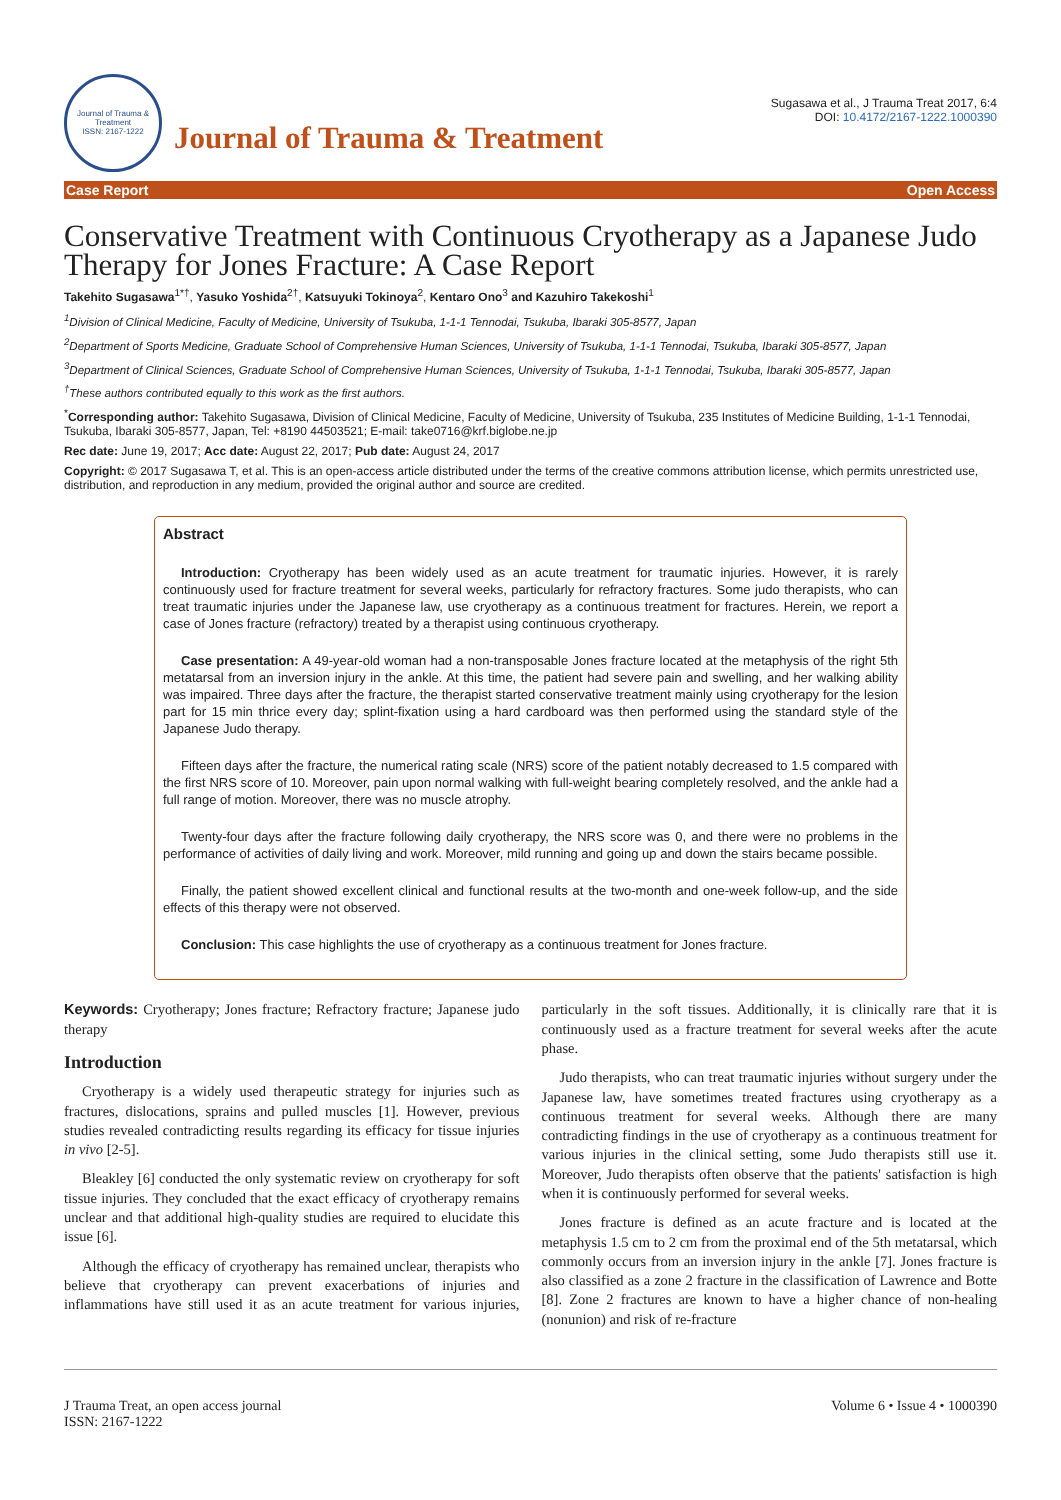Journal of Trauma & Treatment
ISSN: 2167-1222
Journal of Trauma & Treatment
Sugasawa et al., J Trauma Treat 2017, 6:4
DOI: 10.4172/2167-1222.1000390
Case Report Open Access
Conservative Treatment with Continuous Cryotherapy as a Japanese Judo Therapy for Jones Fracture: A Case Report
Takehito Sugasawa<sup>1*†</sup>, Yasuko Yoshida<sup>2†</sup>, Katsuyuki Tokinoya<sup>2</sup>, Kentaro Ono<sup>3</sup> and Kazuhiro Takekoshi<sup>1</sup>
<sup>1</sup> Division of Clinical Medicine, Faculty of Medicine, University of Tsukuba, 1-1-1 Tennodai, Tsukuba, Ibaraki 305-8577, Japan
<sup>2</sup> Department of Sports Medicine, Graduate School of Comprehensive Human Sciences, University of Tsukuba, 1-1-1 Tennodai, Tsukuba, Ibaraki 305-8577, Japan
<sup>3</sup> Department of Clinical Sciences, Graduate School of Comprehensive Human Sciences, University of Tsukuba, 1-1-1 Tennodai, Tsukuba, Ibaraki 305-8577, Japan
<sup>†</sup> These authors contributed equally to this work as the first authors.
<sup>*</sup> Corresponding author: Takehito Sugasawa, Division of Clinical Medicine, Faculty of Medicine, University of Tsukuba, 235 Institutes of Medicine Building, 1-1-1 Tennodai, Tsukuba, Ibaraki 305-8577, Japan, Tel: +8190 44503521; E-mail: take0716@krf.biglobe.ne.jp
Rec date: June 19, 2017; Acc date: August 22, 2017; Pub date: August 24, 2017
Copyright: © 2017 Sugasawa T, et al. This is an open-access article distributed under the terms of the creative commons attribution license, which permits unrestricted use, distribution, and reproduction in any medium, provided the original author and source are credited.
Abstract
Introduction: Cryotherapy has been widely used as an acute treatment for traumatic injuries. However, it is rarely continuously used for fracture treatment for several weeks, particularly for refractory fractures. Some judo therapists, who can treat traumatic injuries under the Japanese law, use cryotherapy as a continuous treatment for fractures. Herein, we report a case of Jones fracture (refractory) treated by a therapist using continuous cryotherapy.
Case presentation: A 49-year-old woman had a non-transposable Jones fracture located at the metaphysis of the right 5th metatarsal from an inversion injury in the ankle. At this time, the patient had severe pain and swelling, and her walking ability was impaired. Three days after the fracture, the therapist started conservative treatment mainly using cryotherapy for the lesion part for 15 min thrice every day; splint-fixation using a hard cardboard was then performed using the standard style of the Japanese Judo therapy.
Fifteen days after the fracture, the numerical rating scale (NRS) score of the patient notably decreased to 1.5 compared with the first NRS score of 10. Moreover, pain upon normal walking with full-weight bearing completely resolved, and the ankle had a full range of motion. Moreover, there was no muscle atrophy.
Twenty-four days after the fracture following daily cryotherapy, the NRS score was 0, and there were no problems in the performance of activities of daily living and work. Moreover, mild running and going up and down the stairs became possible.
Finally, the patient showed excellent clinical and functional results at the two-month and one-week follow-up, and the side effects of this therapy were not observed.
Conclusion: This case highlights the use of cryotherapy as a continuous treatment for Jones fracture.
Keywords: Cryotherapy; Jones fracture; Refractory fracture; Japanese judo therapy
Introduction
Cryotherapy is a widely used therapeutic strategy for injuries such as fractures, dislocations, sprains and pulled muscles [1]. However, previous studies revealed contradicting results regarding its efficacy for tissue injuries in vivo [2-5].
Bleakley [6] conducted the only systematic review on cryotherapy for soft tissue injuries. They concluded that the exact efficacy of cryotherapy remains unclear and that additional high-quality studies are required to elucidate this issue [6].
Although the efficacy of cryotherapy has remained unclear, therapists who believe that cryotherapy can prevent exacerbations of injuries and inflammations have still used it as an acute treatment for various injuries, particularly in the soft tissues. Additionally, it is clinically rare that it is continuously used as a fracture treatment for several weeks after the acute phase.
Judo therapists, who can treat traumatic injuries without surgery under the Japanese law, have sometimes treated fractures using cryotherapy as a continuous treatment for several weeks. Although there are many contradicting findings in the use of cryotherapy as a continuous treatment for various injuries in the clinical setting, some Judo therapists still use it. Moreover, Judo therapists often observe that the patients' satisfaction is high when it is continuously performed for several weeks.
Jones fracture is defined as an acute fracture and is located at the metaphysis 1.5 cm to 2 cm from the proximal end of the 5th metatarsal, which commonly occurs from an inversion injury in the ankle [7]. Jones fracture is also classified as a zone 2 fracture in the classification of Lawrence and Botte [8]. Zone 2 fractures are known to have a higher chance of non-healing (nonunion) and risk of re-fracture
J Trauma Treat, an open access journal
ISSN: 2167-1222 Volume 6 • Issue 4 • 1000390